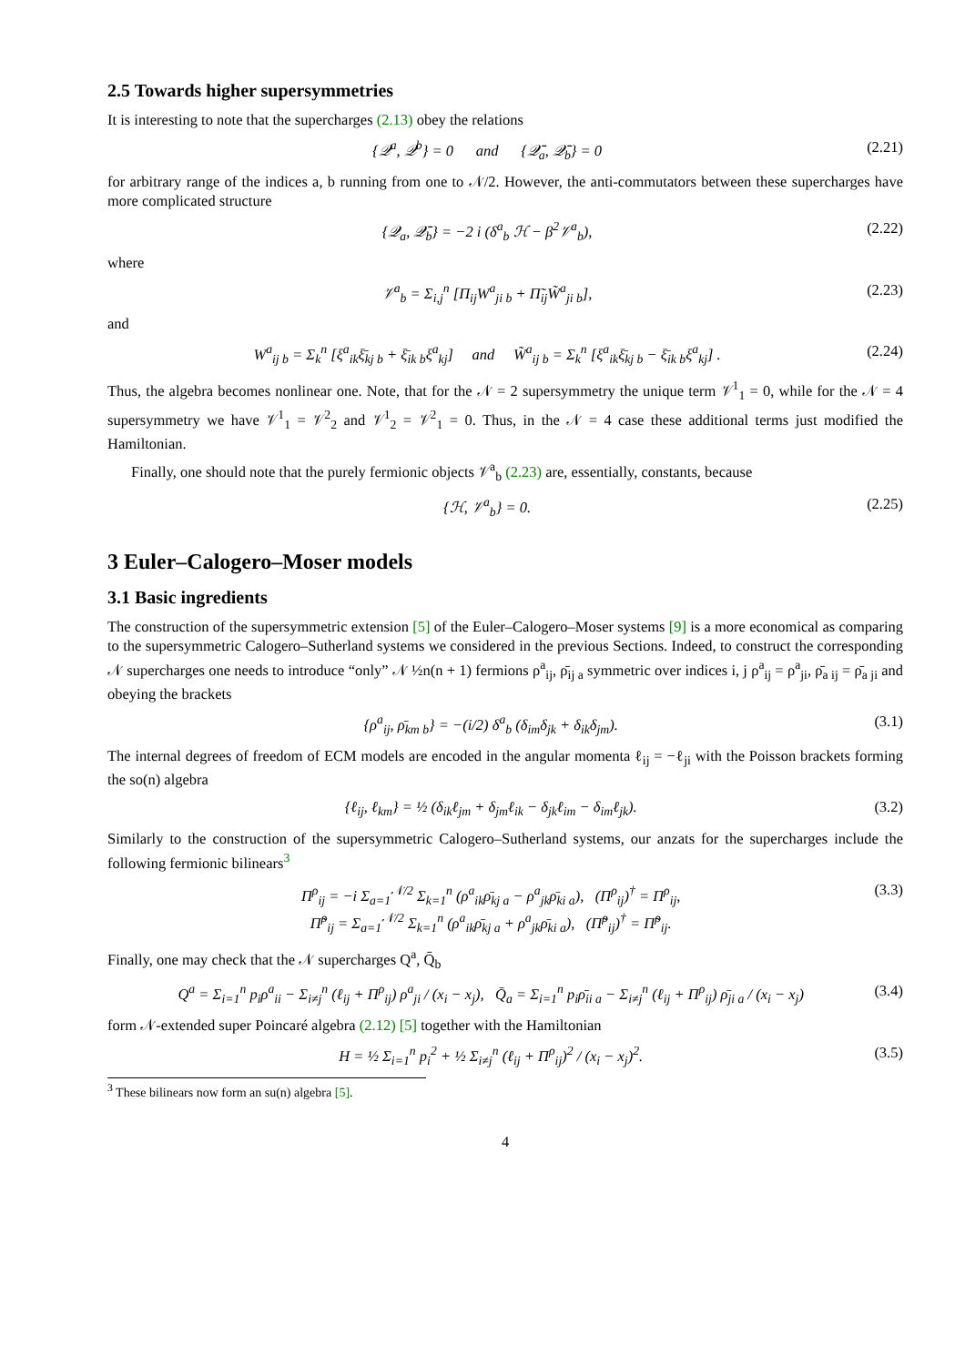2.5 Towards higher supersymmetries
It is interesting to note that the supercharges (2.13) obey the relations
{𝒬<sup>a</sup>, 𝒬<sup>b</sup>} = 0 and {𝒬̄<sub>a</sub>, 𝒬̄<sub>b</sub>} = 0 (2.21)
for arbitrary range of the indices a, b running from one to 𝒩/2. However, the anti-commutators between these supercharges have more complicated structure
{𝒬<sub>a</sub>, 𝒬̄<sub>b</sub>} = −2 i (δ<sup>a</sup><sub>b</sub> ℋ − β<sup>2</sup>𝒱<sup>a</sup><sub>b</sub>), (2.22)
where
𝒱<sup>a</sup><sub>b</sub> = Σ<sub>i,j</sub><sup>n</sup> [Π<sub>ij</sub>W<sup>a</sup><sub>ji b</sub> + Π̃<sub>ij</sub>W̃<sup>a</sup><sub>ji b</sub>], (2.23)
and
W<sup>a</sup><sub>ij b</sub> = Σ<sub>k</sub><sup>n</sup> [ξ<sup>a</sup><sub>ik</sub>ξ̄<sub>kj b</sub> + ξ̄<sub>ik b</sub>ξ<sup>a</sup><sub>kj</sub>] and W̃<sup>a</sup><sub>ij b</sub> = Σ<sub>k</sub><sup>n</sup> [ξ<sup>a</sup><sub>ik</sub>ξ̄<sub>kj b</sub> − ξ̄<sub>ik b</sub>ξ<sup>a</sup><sub>kj</sub>] . (2.24)
Thus, the algebra becomes nonlinear one. Note, that for the 𝒩 = 2 supersymmetry the unique term 𝒱<sup>1</sup><sub>1</sub> = 0, while for the 𝒩 = 4 supersymmetry we have 𝒱<sup>1</sup><sub>1</sub> = 𝒱<sup>2</sup><sub>2</sub> and 𝒱<sup>1</sup><sub>2</sub> = 𝒱<sup>2</sup><sub>1</sub> = 0. Thus, in the 𝒩 = 4 case these additional terms just modified the Hamiltonian.
Finally, one should note that the purely fermionic objects 𝒱<sup>a</sup><sub>b</sub> (2.23) are, essentially, constants, because
{ℋ, 𝒱<sup>a</sup><sub>b</sub>} = 0. (2.25)
3 Euler–Calogero–Moser models
3.1 Basic ingredients
The construction of the supersymmetric extension [5] of the Euler–Calogero–Moser systems [9] is a more economical as comparing to the supersymmetric Calogero–Sutherland systems we considered in the previous Sections. Indeed, to construct the corresponding 𝒩 supercharges one needs to introduce “only” 𝒩 ½n(n + 1) fermions ρ<sup>a</sup><sub>ij</sub>, ρ̄<sub>ij a</sub> symmetric over indices i, j ρ<sup>a</sup><sub>ij</sub> = ρ<sup>a</sup><sub>ji</sub>, ρ̄<sub>a ij</sub> = ρ̄<sub>a ji</sub> and obeying the brackets
{ρ<sup>a</sup><sub>ij</sub>, ρ̄<sub>km b</sub>} = −(i/2) δ<sup>a</sup><sub>b</sub> (δ<sub>im</sub>δ<sub>jk</sub> + δ<sub>ik</sub>δ<sub>jm</sub>). (3.1)
The internal degrees of freedom of ECM models are encoded in the angular momenta ℓ<sub>ij</sub> = −ℓ<sub>ji</sub> with the Poisson brackets forming the so(n) algebra
{ℓ<sub>ij</sub>, ℓ<sub>km</sub>} = ½ (δ<sub>ik</sub>ℓ<sub>jm</sub> + δ<sub>jm</sub>ℓ<sub>ik</sub> − δ<sub>jk</sub>ℓ<sub>im</sub> − δ<sub>im</sub>ℓ<sub>jk</sub>). (3.2)
Similarly to the construction of the supersymmetric Calogero–Sutherland systems, our anzats for the supercharges include the following fermionic bilinears<sup>3</sup>
Π<sup>ρ</sup><sub>ij</sub> = −i Σ<sub>a=1</sub><sup>𝒩/2</sup> Σ<sub>k=1</sub><sup>n</sup> (ρ<sup>a</sup><sub>ik</sub>ρ̄<sub>kj a</sub> − ρ<sup>a</sup><sub>jk</sub>ρ̄<sub>ki a</sub>), (Π<sup>ρ</sup><sub>ij</sub>)<sup>†</sup> = Π<sup>ρ</sup><sub>ij</sub>,
Π̃<sup>ρ</sup><sub>ij</sub> = Σ<sub>a=1</sub><sup>𝒩/2</sup> Σ<sub>k=1</sub><sup>n</sup> (ρ<sup>a</sup><sub>ik</sub>ρ̄<sub>kj a</sub> + ρ<sup>a</sup><sub>jk</sub>ρ̄<sub>ki a</sub>), (Π̃<sup>ρ</sup><sub>ij</sub>)<sup>†</sup> = Π̃<sup>ρ</sup><sub>ij</sub>. (3.3)
Finally, one may check that the 𝒩 supercharges Q<sup>a</sup>, Q̄<sub>b</sub>
Q<sup>a</sup> = Σ<sub>i=1</sub><sup>n</sup> p<sub>i</sub>ρ<sup>a</sup><sub>ii</sub> − Σ<sub>i≠j</sub><sup>n</sup> (ℓ<sub>ij</sub> + Π<sup>ρ</sup><sub>ij</sub>) ρ<sup>a</sup><sub>ji</sub> / (x<sub>i</sub> − x<sub>j</sub>), Q̄<sub>a</sub> = Σ<sub>i=1</sub><sup>n</sup> p<sub>i</sub>ρ̄<sub>ii a</sub> − Σ<sub>i≠j</sub><sup>n</sup> (ℓ<sub>ij</sub> + Π<sup>ρ</sup><sub>ij</sub>) ρ̄<sub>ji a</sub> / (x<sub>i</sub> − x<sub>j</sub>) (3.4)
form 𝒩-extended super Poincaré algebra (2.12) [5] together with the Hamiltonian
H = ½ Σ<sub>i=1</sub><sup>n</sup> p<sub>i</sub><sup>2</sup> + ½ Σ<sub>i≠j</sub><sup>n</sup> (ℓ<sub>ij</sub> + Π<sup>ρ</sup><sub>ij</sub>)<sup>2</sup> / (x<sub>i</sub> − x<sub>j</sub>)<sup>2</sup>. (3.5)
<sup>3</sup> These bilinears now form an su(n) algebra [5].
4